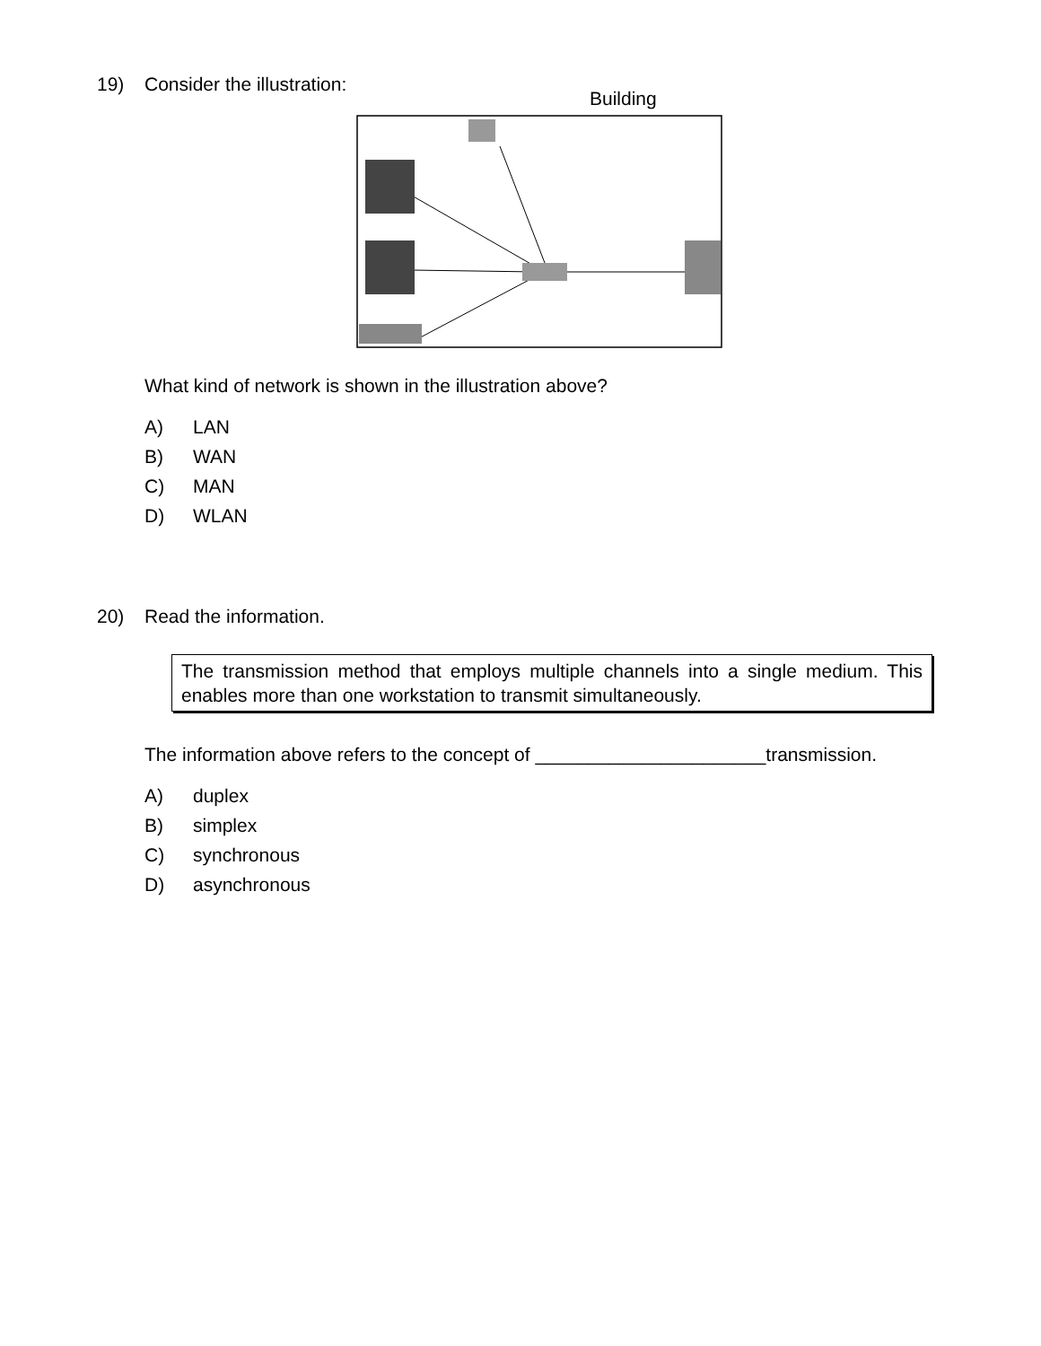19)
Consider the illustration:
Building
What kind of network is shown in the illustration above?
A) LAN
B) WAN
C) MAN
D) WLAN
20)
Read the information.
The transmission method that employs multiple channels into a single medium. This enables more than one workstation to transmit simultaneously.
The information above refers to the concept of ______________________transmission.
A) duplex
B) simplex
C) synchronous
D) asynchronous